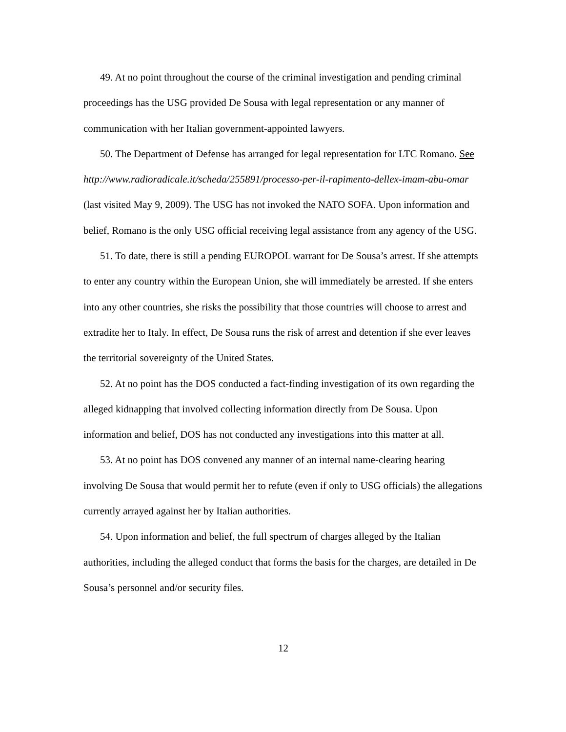49. At no point throughout the course of the criminal investigation and pending criminal proceedings has the USG provided De Sousa with legal representation or any manner of communication with her Italian government-appointed lawyers.
50. The Department of Defense has arranged for legal representation for LTC Romano. See http://www.radioradicale.it/scheda/255891/processo-per-il-rapimento-dellex-imam-abu-omar (last visited May 9, 2009). The USG has not invoked the NATO SOFA. Upon information and belief, Romano is the only USG official receiving legal assistance from any agency of the USG.
51. To date, there is still a pending EUROPOL warrant for De Sousa’s arrest. If she attempts to enter any country within the European Union, she will immediately be arrested. If she enters into any other countries, she risks the possibility that those countries will choose to arrest and extradite her to Italy. In effect, De Sousa runs the risk of arrest and detention if she ever leaves the territorial sovereignty of the United States.
52. At no point has the DOS conducted a fact-finding investigation of its own regarding the alleged kidnapping that involved collecting information directly from De Sousa. Upon information and belief, DOS has not conducted any investigations into this matter at all.
53. At no point has DOS convened any manner of an internal name-clearing hearing involving De Sousa that would permit her to refute (even if only to USG officials) the allegations currently arrayed against her by Italian authorities.
54. Upon information and belief, the full spectrum of charges alleged by the Italian authorities, including the alleged conduct that forms the basis for the charges, are detailed in De Sousa’s personnel and/or security files.
12